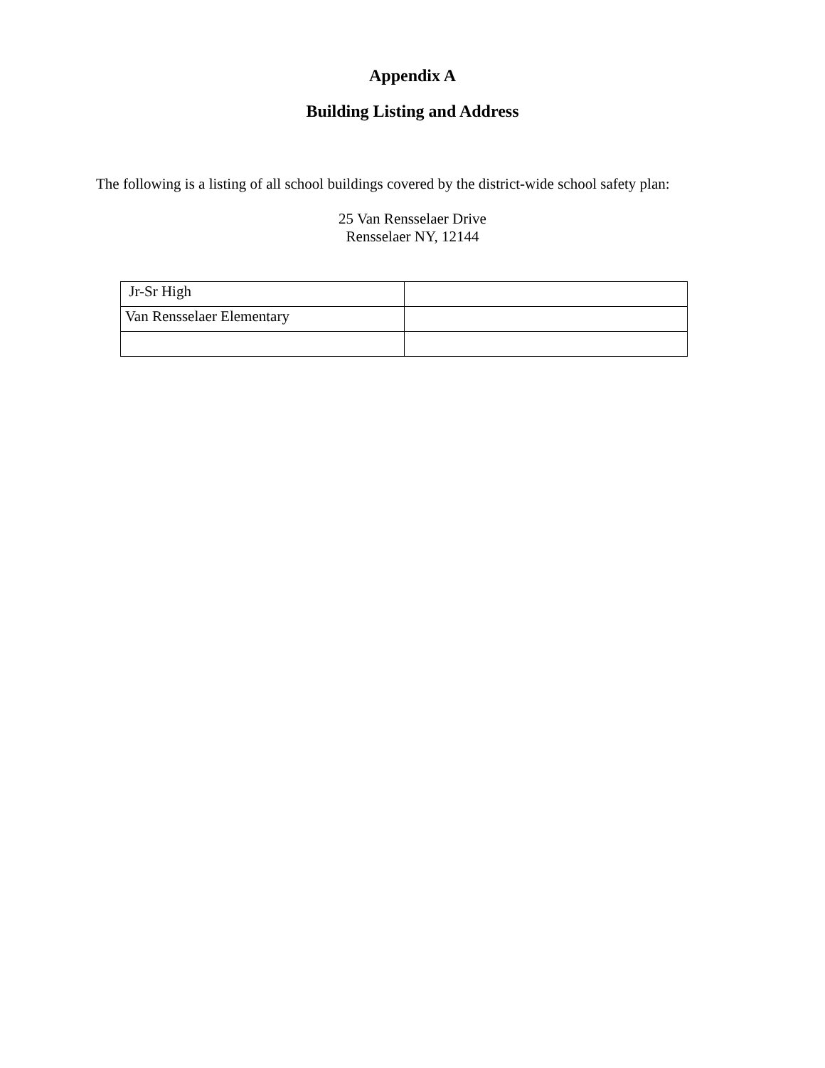Appendix A
Building Listing and Address
The following is a listing of all school buildings covered by the district-wide school safety plan:
25 Van Rensselaer Drive
Rensselaer NY, 12144
| Jr-Sr High | |
| Van Rensselaer Elementary | |